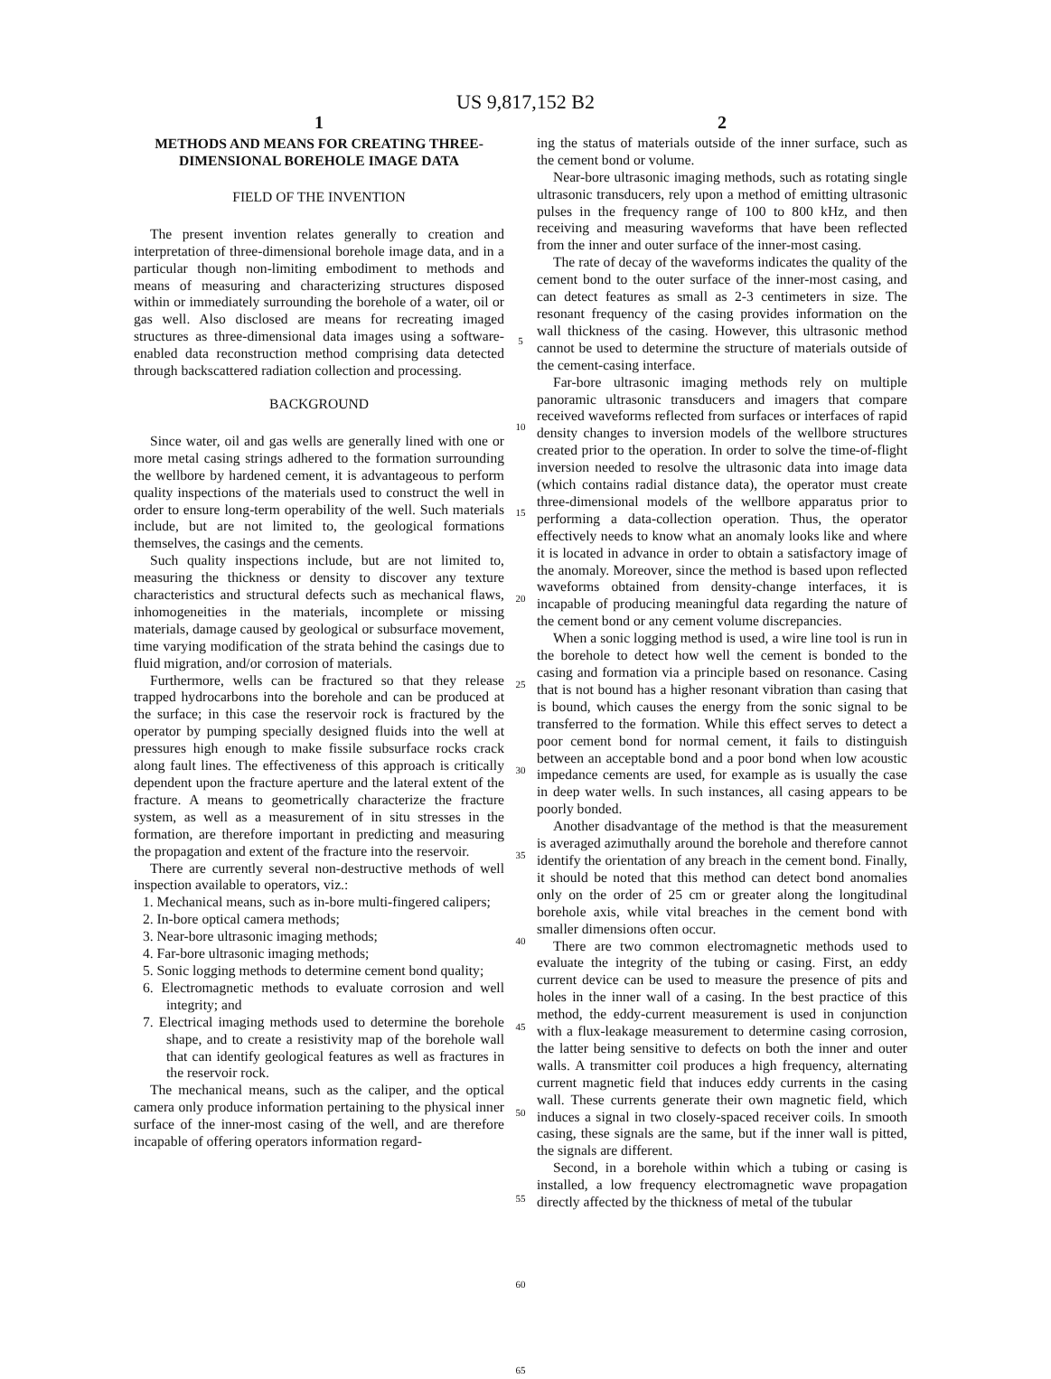US 9,817,152 B2
1
METHODS AND MEANS FOR CREATING THREE-DIMENSIONAL BOREHOLE IMAGE DATA
FIELD OF THE INVENTION
The present invention relates generally to creation and interpretation of three-dimensional borehole image data, and in a particular though non-limiting embodiment to methods and means of measuring and characterizing structures disposed within or immediately surrounding the borehole of a water, oil or gas well. Also disclosed are means for recreating imaged structures as three-dimensional data images using a software-enabled data reconstruction method comprising data detected through backscattered radiation collection and processing.
BACKGROUND
Since water, oil and gas wells are generally lined with one or more metal casing strings adhered to the formation surrounding the wellbore by hardened cement, it is advantageous to perform quality inspections of the materials used to construct the well in order to ensure long-term operability of the well. Such materials include, but are not limited to, the geological formations themselves, the casings and the cements.
Such quality inspections include, but are not limited to, measuring the thickness or density to discover any texture characteristics and structural defects such as mechanical flaws, inhomogeneities in the materials, incomplete or missing materials, damage caused by geological or subsurface movement, time varying modification of the strata behind the casings due to fluid migration, and/or corrosion of materials.
Furthermore, wells can be fractured so that they release trapped hydrocarbons into the borehole and can be produced at the surface; in this case the reservoir rock is fractured by the operator by pumping specially designed fluids into the well at pressures high enough to make fissile subsurface rocks crack along fault lines. The effectiveness of this approach is critically dependent upon the fracture aperture and the lateral extent of the fracture. A means to geometrically characterize the fracture system, as well as a measurement of in situ stresses in the formation, are therefore important in predicting and measuring the propagation and extent of the fracture into the reservoir.
There are currently several non-destructive methods of well inspection available to operators, viz.:
1. Mechanical means, such as in-bore multi-fingered calipers;
2. In-bore optical camera methods;
3. Near-bore ultrasonic imaging methods;
4. Far-bore ultrasonic imaging methods;
5. Sonic logging methods to determine cement bond quality;
6. Electromagnetic methods to evaluate corrosion and well integrity; and
7. Electrical imaging methods used to determine the borehole shape, and to create a resistivity map of the borehole wall that can identify geological features as well as fractures in the reservoir rock.
The mechanical means, such as the caliper, and the optical camera only produce information pertaining to the physical inner surface of the inner-most casing of the well, and are therefore incapable of offering operators information regard-
5
10
15
20
25
30
35
40
45
50
55
60
65
2
ing the status of materials outside of the inner surface, such as the cement bond or volume.
Near-bore ultrasonic imaging methods, such as rotating single ultrasonic transducers, rely upon a method of emitting ultrasonic pulses in the frequency range of 100 to 800 kHz, and then receiving and measuring waveforms that have been reflected from the inner and outer surface of the inner-most casing.
The rate of decay of the waveforms indicates the quality of the cement bond to the outer surface of the inner-most casing, and can detect features as small as 2-3 centimeters in size. The resonant frequency of the casing provides information on the wall thickness of the casing. However, this ultrasonic method cannot be used to determine the structure of materials outside of the cement-casing interface.
Far-bore ultrasonic imaging methods rely on multiple panoramic ultrasonic transducers and imagers that compare received waveforms reflected from surfaces or interfaces of rapid density changes to inversion models of the wellbore structures created prior to the operation. In order to solve the time-of-flight inversion needed to resolve the ultrasonic data into image data (which contains radial distance data), the operator must create three-dimensional models of the wellbore apparatus prior to performing a data-collection operation. Thus, the operator effectively needs to know what an anomaly looks like and where it is located in advance in order to obtain a satisfactory image of the anomaly. Moreover, since the method is based upon reflected waveforms obtained from density-change interfaces, it is incapable of producing meaningful data regarding the nature of the cement bond or any cement volume discrepancies.
When a sonic logging method is used, a wire line tool is run in the borehole to detect how well the cement is bonded to the casing and formation via a principle based on resonance. Casing that is not bound has a higher resonant vibration than casing that is bound, which causes the energy from the sonic signal to be transferred to the formation. While this effect serves to detect a poor cement bond for normal cement, it fails to distinguish between an acceptable bond and a poor bond when low acoustic impedance cements are used, for example as is usually the case in deep water wells. In such instances, all casing appears to be poorly bonded.
Another disadvantage of the method is that the measurement is averaged azimuthally around the borehole and therefore cannot identify the orientation of any breach in the cement bond. Finally, it should be noted that this method can detect bond anomalies only on the order of 25 cm or greater along the longitudinal borehole axis, while vital breaches in the cement bond with smaller dimensions often occur.
There are two common electromagnetic methods used to evaluate the integrity of the tubing or casing. First, an eddy current device can be used to measure the presence of pits and holes in the inner wall of a casing. In the best practice of this method, the eddy-current measurement is used in conjunction with a flux-leakage measurement to determine casing corrosion, the latter being sensitive to defects on both the inner and outer walls. A transmitter coil produces a high frequency, alternating current magnetic field that induces eddy currents in the casing wall. These currents generate their own magnetic field, which induces a signal in two closely-spaced receiver coils. In smooth casing, these signals are the same, but if the inner wall is pitted, the signals are different.
Second, in a borehole within which a tubing or casing is installed, a low frequency electromagnetic wave propagation directly affected by the thickness of metal of the tubular